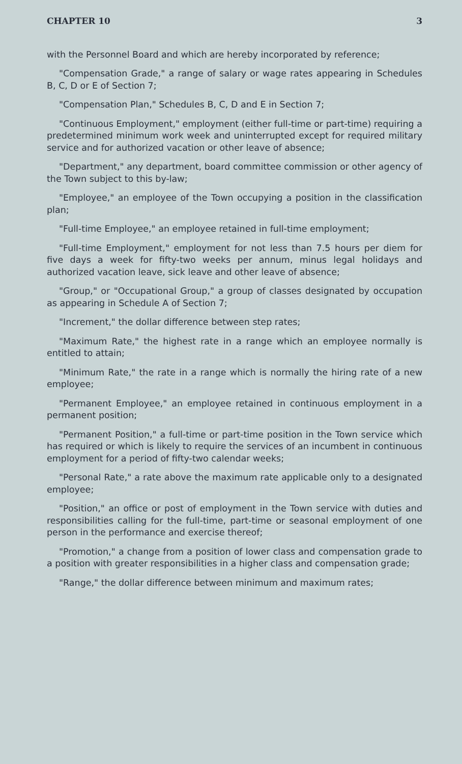CHAPTER 10 3
with the Personnel Board and which are hereby incorporated by reference;
"Compensation Grade," a range of salary or wage rates appearing in Schedules B, C, D or E of Section 7;
"Compensation Plan," Schedules B, C, D and E in Section 7;
"Continuous Employment," employment (either full-time or part-time) requiring a predetermined minimum work week and uninterrupted except for required military service and for authorized vacation or other leave of absence;
"Department," any department, board committee commission or other agency of the Town subject to this by-law;
"Employee," an employee of the Town occupying a position in the classification plan;
"Full-time Employee," an employee retained in full-time employment;
"Full-time Employment," employment for not less than 7.5 hours per diem for five days a week for fifty-two weeks per annum, minus legal holidays and authorized vacation leave, sick leave and other leave of absence;
"Group," or "Occupational Group," a group of classes designated by occupation as appearing in Schedule A of Section 7;
"Increment," the dollar difference between step rates;
"Maximum Rate," the highest rate in a range which an employee normally is entitled to attain;
"Minimum Rate," the rate in a range which is normally the hiring rate of a new employee;
"Permanent Employee," an employee retained in continuous employment in a permanent position;
"Permanent Position," a full-time or part-time position in the Town service which has required or which is likely to require the services of an incumbent in continuous employment for a period of fifty-two calendar weeks;
"Personal Rate," a rate above the maximum rate applicable only to a designated employee;
"Position," an office or post of employment in the Town service with duties and responsibilities calling for the full-time, part-time or seasonal employment of one person in the performance and exercise thereof;
"Promotion," a change from a position of lower class and compensation grade to a position with greater responsibilities in a higher class and compensation grade;
"Range," the dollar difference between minimum and maximum rates;